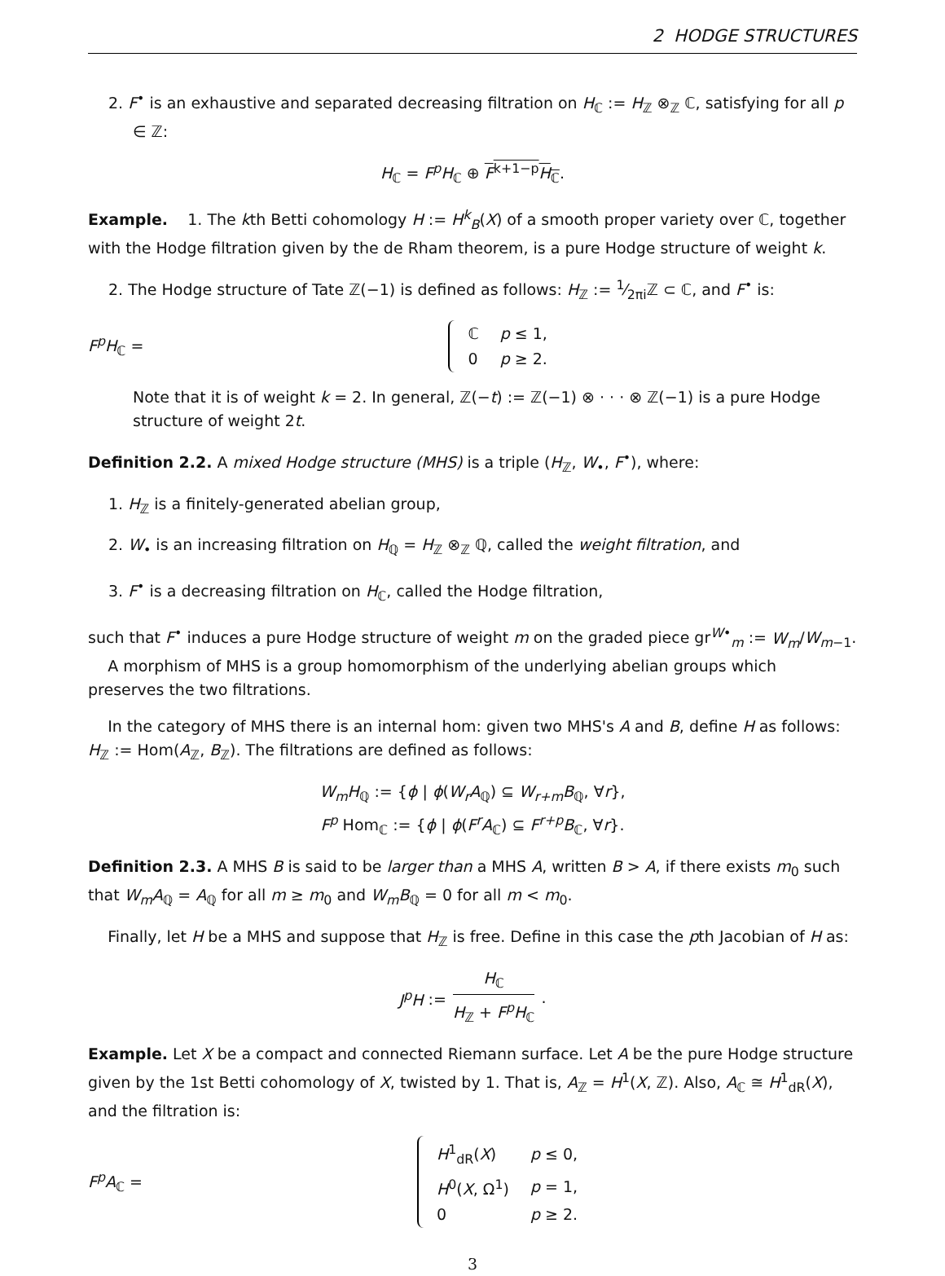2 HODGE STRUCTURES
2. F<sup>•</sup> is an exhaustive and separated decreasing filtration on H<sub>ℂ</sub> := H<sub>ℤ</sub> ⊗<sub>ℤ</sub> ℂ, satisfying for all p ∈ ℤ:
H<sub>ℂ</sub> = F<sup>p</sup>H<sub>ℂ</sub> ⊕ F<sup>k+1−p</sup>H<sub>ℂ</sub>.
Example. 1. The kth Betti cohomology H := H<sup>k</sup><sub>B</sub>(X) of a smooth proper variety over ℂ, together with the Hodge filtration given by the de Rham theorem, is a pure Hodge structure of weight k.
2. The Hodge structure of Tate ℤ(−1) is defined as follows: H<sub>ℤ</sub> := 1⁄2πiℤ ⊂ ℂ, and F<sup>•</sup> is:
F<sup>p</sup>H<sub>ℂ</sub> =
| ℂ | p ≤ 1, |
| 0 | p ≥ 2. |
Note that it is of weight k = 2. In general, ℤ(−t) := ℤ(−1) ⊗ · · · ⊗ ℤ(−1) is a pure Hodge structure of weight 2t.
Definition 2.2. A mixed Hodge structure (MHS) is a triple (H<sub>ℤ</sub>, W<sub>•</sub>, F<sup>•</sup>), where:
1. H<sub>ℤ</sub> is a finitely-generated abelian group,
2. W<sub>•</sub> is an increasing filtration on H<sub>ℚ</sub> = H<sub>ℤ</sub> ⊗<sub>ℤ</sub> ℚ, called the weight filtration, and
3. F<sup>•</sup> is a decreasing filtration on H<sub>ℂ</sub>, called the Hodge filtration,
such that F<sup>•</sup> induces a pure Hodge structure of weight m on the graded piece gr<sup>W•</sup><sub>m</sub> := W<sub>m</sub>/W<sub>m−1</sub>.
A morphism of MHS is a group homomorphism of the underlying abelian groups which preserves the two filtrations.
In the category of MHS there is an internal hom: given two MHS's A and B, define H as follows: H<sub>ℤ</sub> := Hom(A<sub>ℤ</sub>, B<sub>ℤ</sub>). The filtrations are defined as follows:
W<sub>m</sub>H<sub>ℚ</sub> := {ϕ | ϕ(W<sub>r</sub>A<sub>ℚ</sub>) ⊆ W<sub>r+m</sub>B<sub>ℚ</sub>, ∀r},
F<sup>p</sup> Hom<sub>ℂ</sub> := {ϕ | ϕ(F<sup>r</sup>A<sub>ℂ</sub>) ⊆ F<sup>r+p</sup>B<sub>ℂ</sub>, ∀r}.
Definition 2.3. A MHS B is said to be larger than a MHS A, written B > A, if there exists m<sub>0</sub> such that W<sub>m</sub>A<sub>ℚ</sub> = A<sub>ℚ</sub> for all m ≥ m<sub>0</sub> and W<sub>m</sub>B<sub>ℚ</sub> = 0 for all m < m<sub>0</sub>.
Finally, let H be a MHS and suppose that H<sub>ℤ</sub> is free. Define in this case the pth Jacobian of H as:
J<sup>p</sup>H := H<sub>ℂ</sub> H<sub>ℤ</sub> + F<sup>p</sup>H<sub>ℂ</sub>.
Example. Let X be a compact and connected Riemann surface. Let A be the pure Hodge structure given by the 1st Betti cohomology of X, twisted by 1. That is, A<sub>ℤ</sub> = H<sup>1</sup>(X, ℤ). Also, A<sub>ℂ</sub> ≅ H<sup>1</sup><sub>dR</sub>(X), and the filtration is:
F<sup>p</sup>A<sub>ℂ</sub> =
| H<sup>1</sup><sub>dR</sub>( X ) | p ≤ 0, |
| H<sup>0</sup>( X , Ω<sup>1</sup>) | p = 1, |
| 0 | p ≥ 2. |
3